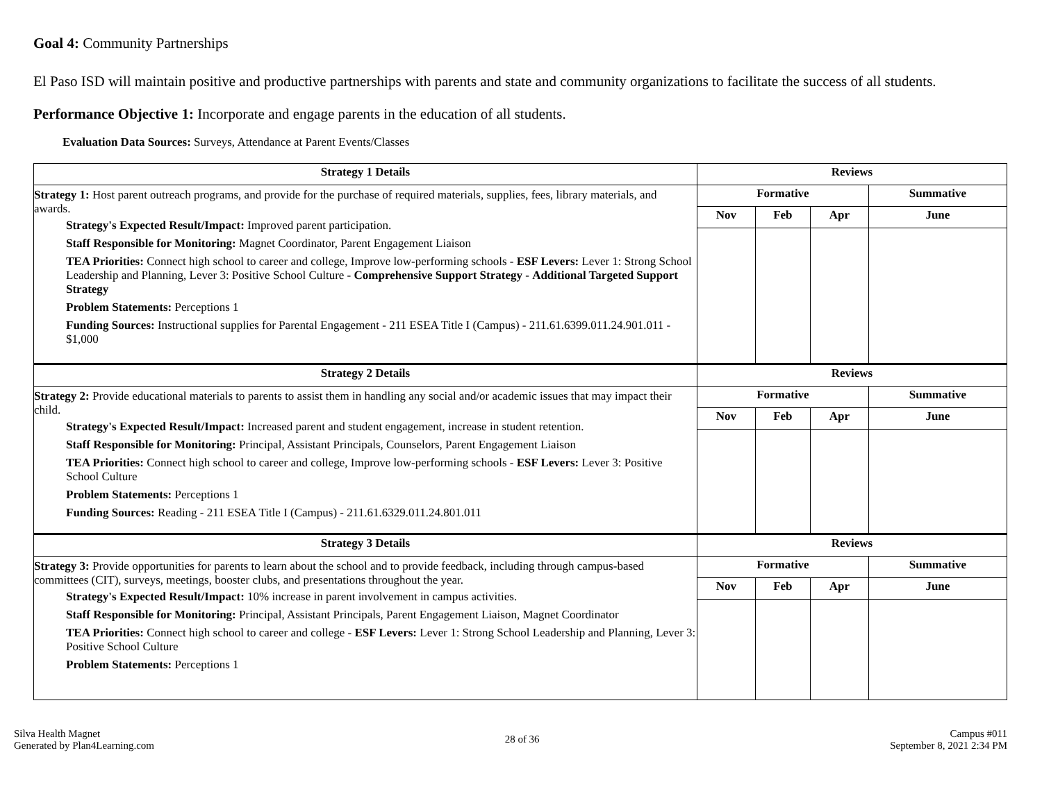Goal 4: Community Partnerships
El Paso ISD will maintain positive and productive partnerships with parents and state and community organizations to facilitate the success of all students.
Performance Objective 1: Incorporate and engage parents in the education of all students.
Evaluation Data Sources: Surveys, Attendance at Parent Events/Classes
| Strategy 1 Details | Reviews | | | |
| --- | --- | --- | --- | --- |
| Strategy 1: Host parent outreach programs, and provide for the purchase of required materials, supplies, fees, library materials, and awards. Strategy's Expected Result/Impact: Improved parent participation. Staff Responsible for Monitoring: Magnet Coordinator, Parent Engagement Liaison TEA Priorities: Connect high school to career and college, Improve low-performing schools - ESF Levers: Lever 1: Strong School Leadership and Planning, Lever 3: Positive School Culture - Comprehensive Support Strategy - Additional Targeted Support Strategy Problem Statements: Perceptions 1 Funding Sources: Instructional supplies for Parental Engagement - 211 ESEA Title I (Campus) - 211.61.6399.011.24.901.011 - $1,000 | Formative | | | Summative |
| | Nov | Feb | Apr | June |
| Strategy 2 Details | Reviews | | | |
| Strategy 2: Provide educational materials to parents to assist them in handling any social and/or academic issues that may impact their child. Strategy's Expected Result/Impact: Increased parent and student engagement, increase in student retention. Staff Responsible for Monitoring: Principal, Assistant Principals, Counselors, Parent Engagement Liaison TEA Priorities: Connect high school to career and college, Improve low-performing schools - ESF Levers: Lever 3: Positive School Culture Problem Statements: Perceptions 1 Funding Sources: Reading - 211 ESEA Title I (Campus) - 211.61.6329.011.24.801.011 | Formative | | | Summative |
| | Nov | Feb | Apr | June |
| Strategy 3 Details | Reviews | | | |
| Strategy 3: Provide opportunities for parents to learn about the school and to provide feedback, including through campus-based committees (CIT), surveys, meetings, booster clubs, and presentations throughout the year. Strategy's Expected Result/Impact: 10% increase in parent involvement in campus activities. Staff Responsible for Monitoring: Principal, Assistant Principals, Parent Engagement Liaison, Magnet Coordinator TEA Priorities: Connect high school to career and college - ESF Levers: Lever 1: Strong School Leadership and Planning, Lever 3: Positive School Culture Problem Statements: Perceptions 1 | Formative | | | Summative |
| | Nov | Feb | Apr | June |
Silva Health Magnet
Generated by Plan4Learning.com
28 of 36
Campus #011
September 8, 2021 2:34 PM